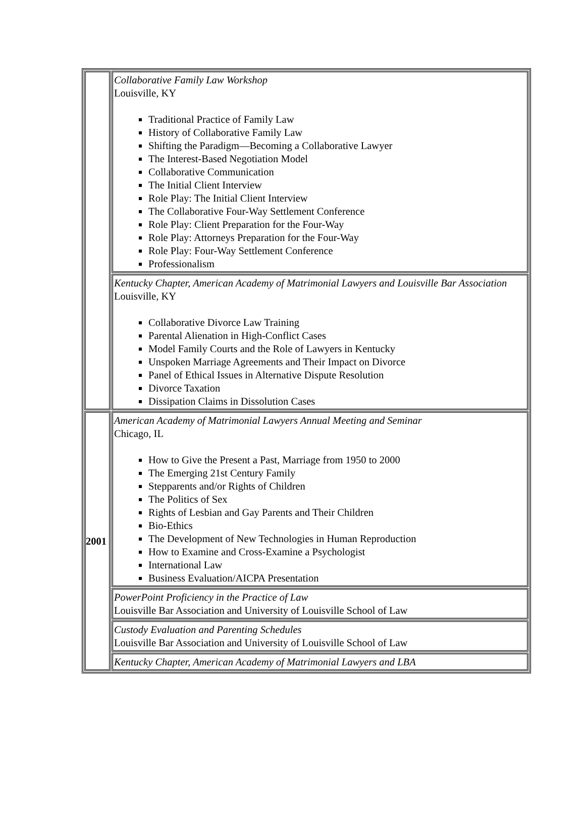| | Collaborative Family Law Workshop Louisville, KY Traditional Practice of Family Law History of Collaborative Family Law Shifting the Paradigm—Becoming a Collaborative Lawyer The Interest-Based Negotiation Model Collaborative Communication The Initial Client Interview Role Play: The Initial Client Interview The Collaborative Four-Way Settlement Conference Role Play: Client Preparation for the Four-Way Role Play: Attorneys Preparation for the Four-Way Role Play: Four-Way Settlement Conference Professionalism |
| | Kentucky Chapter, American Academy of Matrimonial Lawyers and Louisville Bar Association Louisville, KY Collaborative Divorce Law Training Parental Alienation in High-Conflict Cases Model Family Courts and the Role of Lawyers in Kentucky Unspoken Marriage Agreements and Their Impact on Divorce Panel of Ethical Issues in Alternative Dispute Resolution Divorce Taxation Dissipation Claims in Dissolution Cases |
| 2001 | American Academy of Matrimonial Lawyers Annual Meeting and Seminar Chicago, IL How to Give the Present a Past, Marriage from 1950 to 2000 The Emerging 21st Century Family Stepparents and/or Rights of Children The Politics of Sex Rights of Lesbian and Gay Parents and Their Children Bio-Ethics The Development of New Technologies in Human Reproduction How to Examine and Cross-Examine a Psychologist International Law Business Evaluation/AICPA Presentation |
| | PowerPoint Proficiency in the Practice of Law Louisville Bar Association and University of Louisville School of Law |
| | Custody Evaluation and Parenting Schedules Louisville Bar Association and University of Louisville School of Law |
| | Kentucky Chapter, American Academy of Matrimonial Lawyers and LBA |